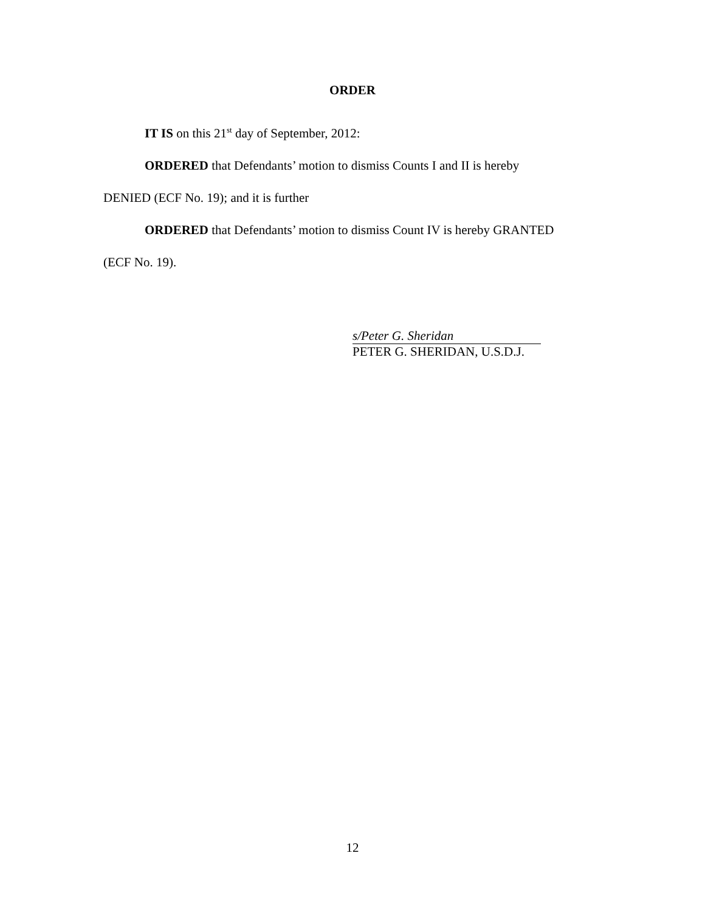ORDER
IT IS on this 21<sup>st</sup> day of September, 2012:
ORDERED that Defendants’ motion to dismiss Counts I and II is hereby
DENIED (ECF No. 19); and it is further
ORDERED that Defendants’ motion to dismiss Count IV is hereby GRANTED
(ECF No. 19).
s/Peter G. Sheridan
PETER G. SHERIDAN, U.S.D.J.
12